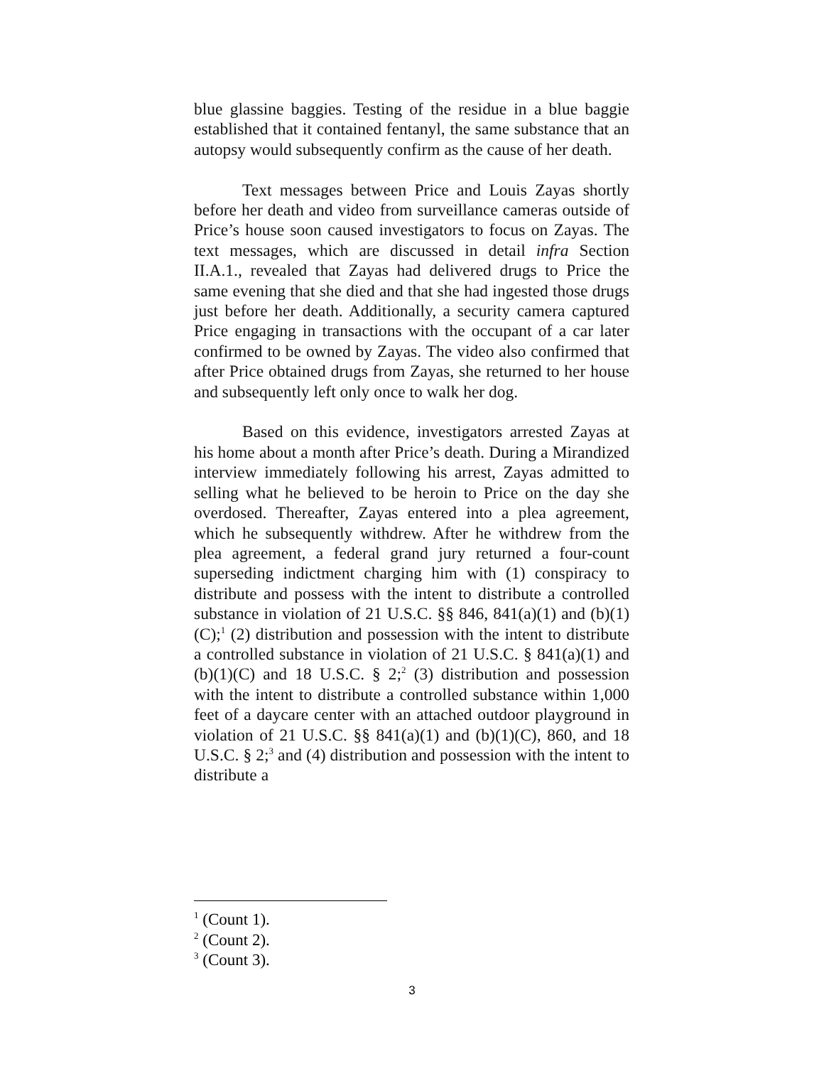blue glassine baggies. Testing of the residue in a blue baggie established that it contained fentanyl, the same substance that an autopsy would subsequently confirm as the cause of her death.
Text messages between Price and Louis Zayas shortly before her death and video from surveillance cameras outside of Price’s house soon caused investigators to focus on Zayas. The text messages, which are discussed in detail infra Section II.A.1., revealed that Zayas had delivered drugs to Price the same evening that she died and that she had ingested those drugs just before her death. Additionally, a security camera captured Price engaging in transactions with the occupant of a car later confirmed to be owned by Zayas. The video also confirmed that after Price obtained drugs from Zayas, she returned to her house and subsequently left only once to walk her dog.
Based on this evidence, investigators arrested Zayas at his home about a month after Price’s death. During a Mirandized interview immediately following his arrest, Zayas admitted to selling what he believed to be heroin to Price on the day she overdosed. Thereafter, Zayas entered into a plea agreement, which he subsequently withdrew. After he withdrew from the plea agreement, a federal grand jury returned a four-count superseding indictment charging him with (1) conspiracy to distribute and possess with the intent to distribute a controlled substance in violation of 21 U.S.C. §§ 846, 841(a)(1) and (b)(1)(C);<sup>1</sup> (2) distribution and possession with the intent to distribute a controlled substance in violation of 21 U.S.C. § 841(a)(1) and (b)(1)(C) and 18 U.S.C. § 2;<sup>2</sup> (3) distribution and possession with the intent to distribute a controlled substance within 1,000 feet of a daycare center with an attached outdoor playground in violation of 21 U.S.C. §§ 841(a)(1) and (b)(1)(C), 860, and 18 U.S.C. § 2;<sup>3</sup> and (4) distribution and possession with the intent to distribute a
<sup>1</sup> (Count 1).
<sup>2</sup> (Count 2).
<sup>3</sup> (Count 3).
3